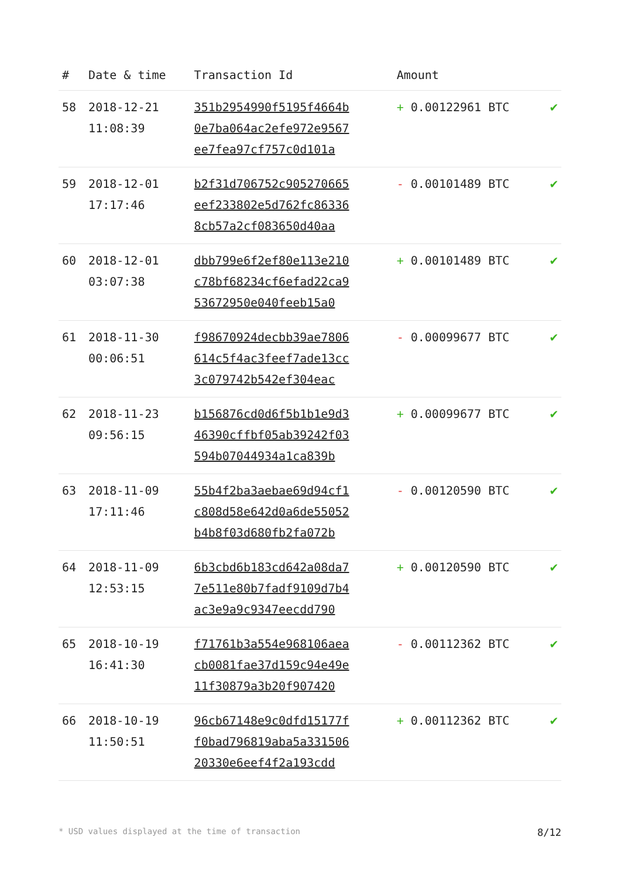| # | Date & time | Transaction Id | Amount | |
| --- | --- | --- | --- | --- |
| 58 | 2018-12-21 11:08:39 | 351b2954990f5195f4664b 0e7ba064ac2efe972e9567 ee7fea97cf757c0d101a | + 0.00122961 BTC | ✔ |
| 59 | 2018-12-01 17:17:46 | b2f31d706752c905270665 eef233802e5d762fc86336 8cb57a2cf083650d40aa | - 0.00101489 BTC | ✔ |
| 60 | 2018-12-01 03:07:38 | dbb799e6f2ef80e113e210 c78bf68234cf6efad22ca9 53672950e040feeb15a0 | + 0.00101489 BTC | ✔ |
| 61 | 2018-11-30 00:06:51 | f98670924decbb39ae7806 614c5f4ac3feef7ade13cc 3c079742b542ef304eac | - 0.00099677 BTC | ✔ |
| 62 | 2018-11-23 09:56:15 | b156876cd0d6f5b1b1e9d3 46390cffbf05ab39242f03 594b07044934a1ca839b | + 0.00099677 BTC | ✔ |
| 63 | 2018-11-09 17:11:46 | 55b4f2ba3aebae69d94cf1 c808d58e642d0a6de55052 b4b8f03d680fb2fa072b | - 0.00120590 BTC | ✔ |
| 64 | 2018-11-09 12:53:15 | 6b3cbd6b183cd642a08da7 7e511e80b7fadf9109d7b4 ac3e9a9c9347eecdd790 | + 0.00120590 BTC | ✔ |
| 65 | 2018-10-19 16:41:30 | f71761b3a554e968106aea cb0081fae37d159c94e49e 11f30879a3b20f907420 | - 0.00112362 BTC | ✔ |
| 66 | 2018-10-19 11:50:51 | 96cb67148e9c0dfd15177f f0bad796819aba5a331506 20330e6eef4f2a193cdd | + 0.00112362 BTC | ✔ |
* USD values displayed at the time of transaction 8/12